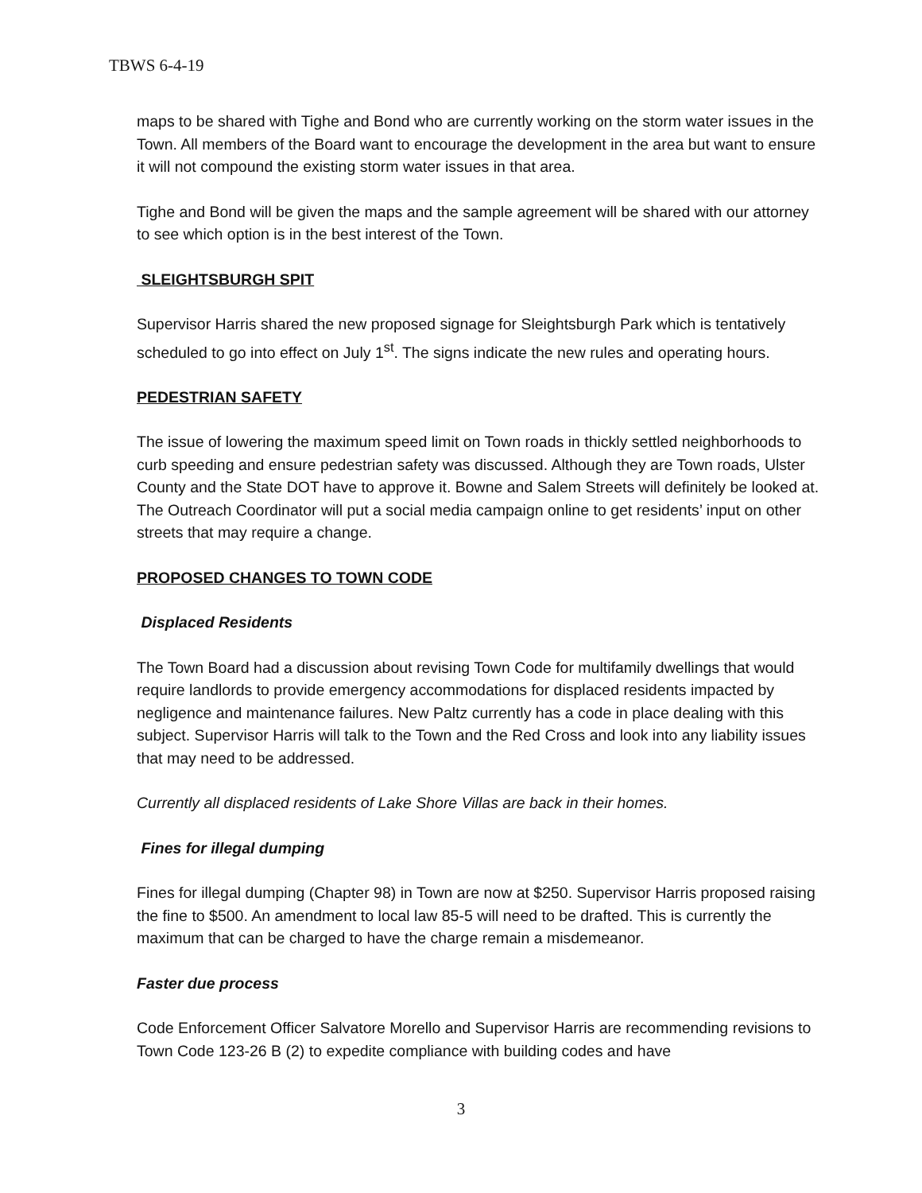TBWS 6-4-19
maps to be shared with Tighe and Bond who are currently working on the storm water issues in the Town. All members of the Board want to encourage the development in the area but want to ensure it will not compound the existing storm water issues in that area.
Tighe and Bond will be given the maps and the sample agreement will be shared with our attorney to see which option is in the best interest of the Town.
SLEIGHTSBURGH SPIT
Supervisor Harris shared the new proposed signage for Sleightsburgh Park which is tentatively scheduled to go into effect on July 1<sup>st</sup>. The signs indicate the new rules and operating hours.
PEDESTRIAN SAFETY
The issue of lowering the maximum speed limit on Town roads in thickly settled neighborhoods to curb speeding and ensure pedestrian safety was discussed. Although they are Town roads, Ulster County and the State DOT have to approve it. Bowne and Salem Streets will definitely be looked at. The Outreach Coordinator will put a social media campaign online to get residents’ input on other streets that may require a change.
PROPOSED CHANGES TO TOWN CODE
Displaced Residents
The Town Board had a discussion about revising Town Code for multifamily dwellings that would require landlords to provide emergency accommodations for displaced residents impacted by negligence and maintenance failures. New Paltz currently has a code in place dealing with this subject. Supervisor Harris will talk to the Town and the Red Cross and look into any liability issues that may need to be addressed.
Currently all displaced residents of Lake Shore Villas are back in their homes.
Fines for illegal dumping
Fines for illegal dumping (Chapter 98) in Town are now at $250. Supervisor Harris proposed raising the fine to $500. An amendment to local law 85-5 will need to be drafted. This is currently the maximum that can be charged to have the charge remain a misdemeanor.
Faster due process
Code Enforcement Officer Salvatore Morello and Supervisor Harris are recommending revisions to Town Code 123-26 B (2) to expedite compliance with building codes and have
3